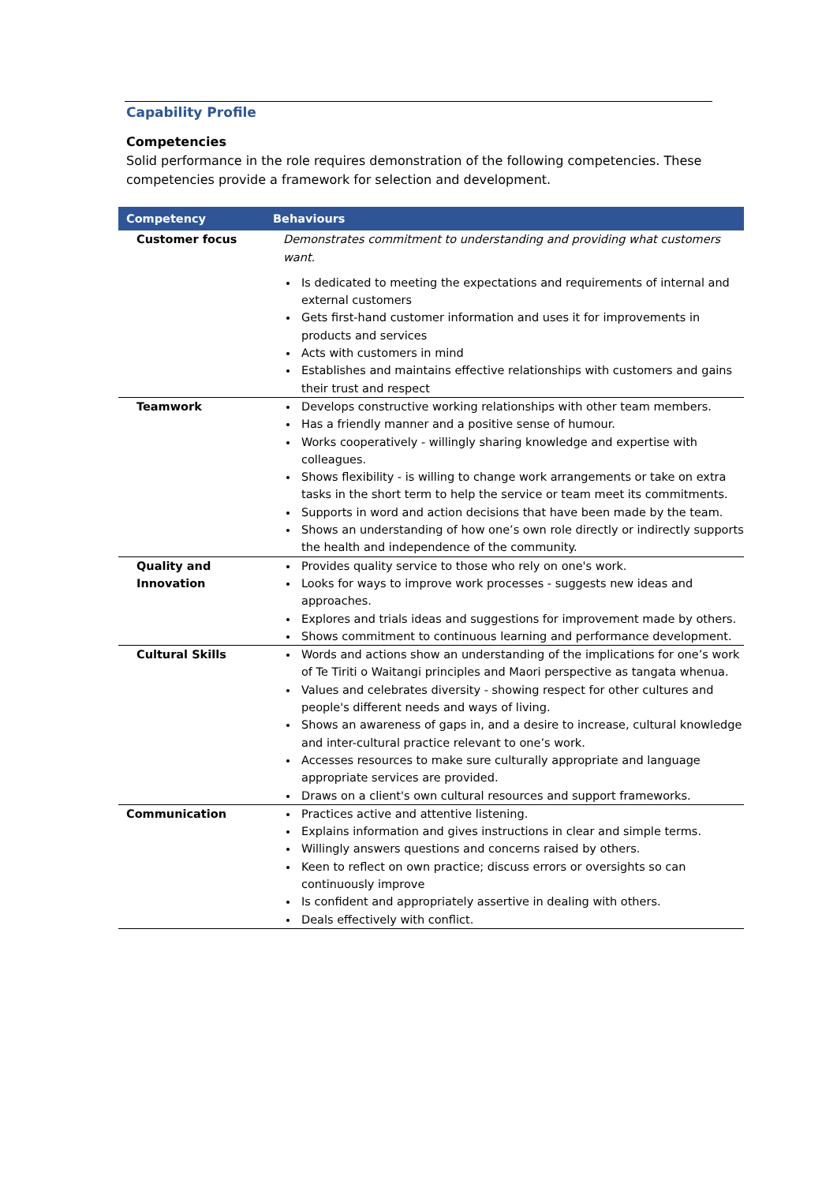Capability Profile
Competencies
Solid performance in the role requires demonstration of the following competencies. These competencies provide a framework for selection and development.
| Competency | Behaviours |
| --- | --- |
| Customer focus | Demonstrates commitment to understanding and providing what customers want. Is dedicated to meeting the expectations and requirements of internal and external customers Gets first-hand customer information and uses it for improvements in products and services Acts with customers in mind Establishes and maintains effective relationships with customers and gains their trust and respect |
| Teamwork | Develops constructive working relationships with other team members. Has a friendly manner and a positive sense of humour. Works cooperatively - willingly sharing knowledge and expertise with colleagues. Shows flexibility - is willing to change work arrangements or take on extra tasks in the short term to help the service or team meet its commitments. Supports in word and action decisions that have been made by the team. Shows an understanding of how one’s own role directly or indirectly supports the health and independence of the community. |
| Quality and Innovation | Provides quality service to those who rely on one's work. Looks for ways to improve work processes - suggests new ideas and approaches. Explores and trials ideas and suggestions for improvement made by others. Shows commitment to continuous learning and performance development. |
| Cultural Skills | Words and actions show an understanding of the implications for one’s work of Te Tiriti o Waitangi principles and Maori perspective as tangata whenua. Values and celebrates diversity - showing respect for other cultures and people's different needs and ways of living. Shows an awareness of gaps in, and a desire to increase, cultural knowledge and inter-cultural practice relevant to one’s work. Accesses resources to make sure culturally appropriate and language appropriate services are provided. Draws on a client's own cultural resources and support frameworks. |
| Communication | Practices active and attentive listening. Explains information and gives instructions in clear and simple terms. Willingly answers questions and concerns raised by others. Keen to reflect on own practice; discuss errors or oversights so can continuously improve Is confident and appropriately assertive in dealing with others. Deals effectively with conflict. |